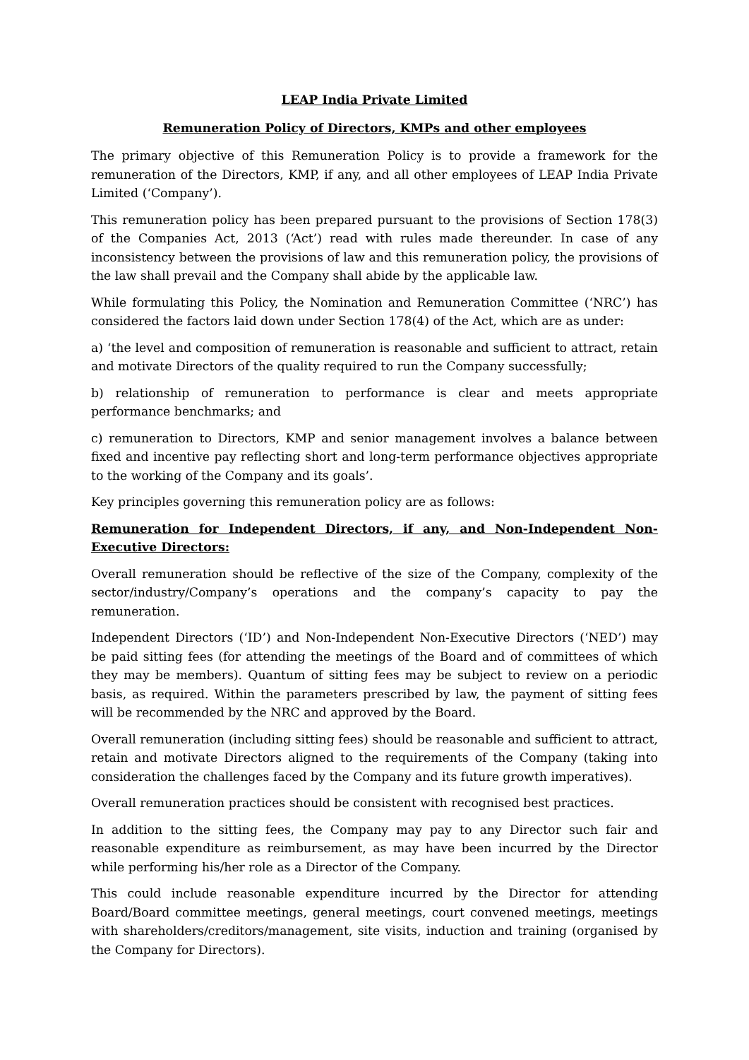LEAP India Private Limited
Remuneration Policy of Directors, KMPs and other employees
The primary objective of this Remuneration Policy is to provide a framework for the remuneration of the Directors, KMP, if any, and all other employees of LEAP India Private Limited (‘Company’).
This remuneration policy has been prepared pursuant to the provisions of Section 178(3) of the Companies Act, 2013 (‘Act’) read with rules made thereunder. In case of any inconsistency between the provisions of law and this remuneration policy, the provisions of the law shall prevail and the Company shall abide by the applicable law.
While formulating this Policy, the Nomination and Remuneration Committee (‘NRC’) has considered the factors laid down under Section 178(4) of the Act, which are as under:
a) ‘the level and composition of remuneration is reasonable and sufficient to attract, retain and motivate Directors of the quality required to run the Company successfully;
b) relationship of remuneration to performance is clear and meets appropriate performance benchmarks; and
c) remuneration to Directors, KMP and senior management involves a balance between fixed and incentive pay reflecting short and long-term performance objectives appropriate to the working of the Company and its goals’.
Key principles governing this remuneration policy are as follows:
Remuneration for Independent Directors, if any, and Non-Independent Non-Executive Directors:
Overall remuneration should be reflective of the size of the Company, complexity of the sector/industry/Company’s operations and the company’s capacity to pay the remuneration.
Independent Directors (‘ID’) and Non-Independent Non-Executive Directors (‘NED’) may be paid sitting fees (for attending the meetings of the Board and of committees of which they may be members). Quantum of sitting fees may be subject to review on a periodic basis, as required. Within the parameters prescribed by law, the payment of sitting fees will be recommended by the NRC and approved by the Board.
Overall remuneration (including sitting fees) should be reasonable and sufficient to attract, retain and motivate Directors aligned to the requirements of the Company (taking into consideration the challenges faced by the Company and its future growth imperatives).
Overall remuneration practices should be consistent with recognised best practices.
In addition to the sitting fees, the Company may pay to any Director such fair and reasonable expenditure as reimbursement, as may have been incurred by the Director while performing his/her role as a Director of the Company.
This could include reasonable expenditure incurred by the Director for attending Board/Board committee meetings, general meetings, court convened meetings, meetings with shareholders/creditors/management, site visits, induction and training (organised by the Company for Directors).